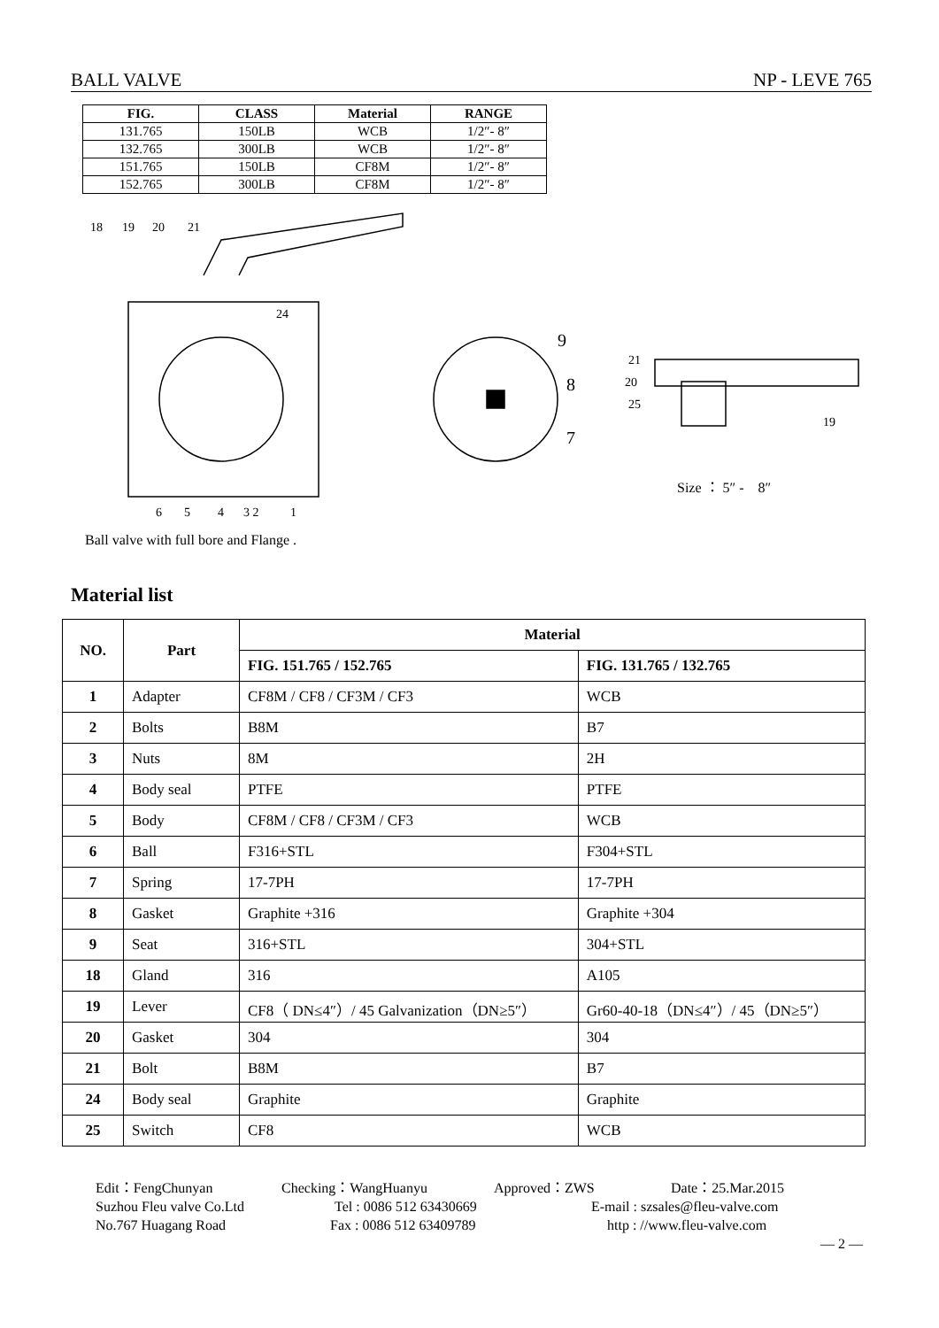BALL VALVE NP - LEVE 765
| FIG. | CLASS | Material | RANGE |
| --- | --- | --- | --- |
| 131.765 | 150LB | WCB | 1/2″- 8″ |
| 132.765 | 300LB | WCB | 1/2″- 8″ |
| 151.765 | 150LB | CF8M | 1/2″- 8″ |
| 152.765 | 300LB | CF8M | 1/2″- 8″ |
18
19
20
21
24
6
5
4
3 2
1
9
8
7
21
20
25
19
Size ： 5″ -　8″
Ball valve with full bore and Flange .
Material list
| NO. | Part | Material | |
| --- | --- | --- | --- |
| | | FIG. 151.765 / 152.765 | FIG. 131.765 / 132.765 |
| 1 | Adapter | CF8M / CF8 / CF3M / CF3 | WCB |
| 2 | Bolts | B8M | B7 |
| 3 | Nuts | 8M | 2H |
| 4 | Body seal | PTFE | PTFE |
| 5 | Body | CF8M / CF8 / CF3M / CF3 | WCB |
| 6 | Ball | F316+STL | F304+STL |
| 7 | Spring | 17-7PH | 17-7PH |
| 8 | Gasket | Graphite +316 | Graphite +304 |
| 9 | Seat | 316+STL | 304+STL |
| 18 | Gland | 316 | A105 |
| 19 | Lever | CF8（ DN≤4″）/ 45 Galvanization（DN≥5″） | Gr60-40-18（DN≤4″）/ 45（DN≥5″） |
| 20 | Gasket | 304 | 304 |
| 21 | Bolt | B8M | B7 |
| 24 | Body seal | Graphite | Graphite |
| 25 | Switch | CF8 | WCB |
Edit：FengChunyan Checking：WangHuanyu Approved：ZWS Date：25.Mar.2015
Suzhou Fleu valve Co.Ltd Tel : 0086 512 63430669 E-mail : szsales@fleu-valve.com
No.767 Huagang Road Fax : 0086 512 63409789 http : //www.fleu-valve.com
— 2 —